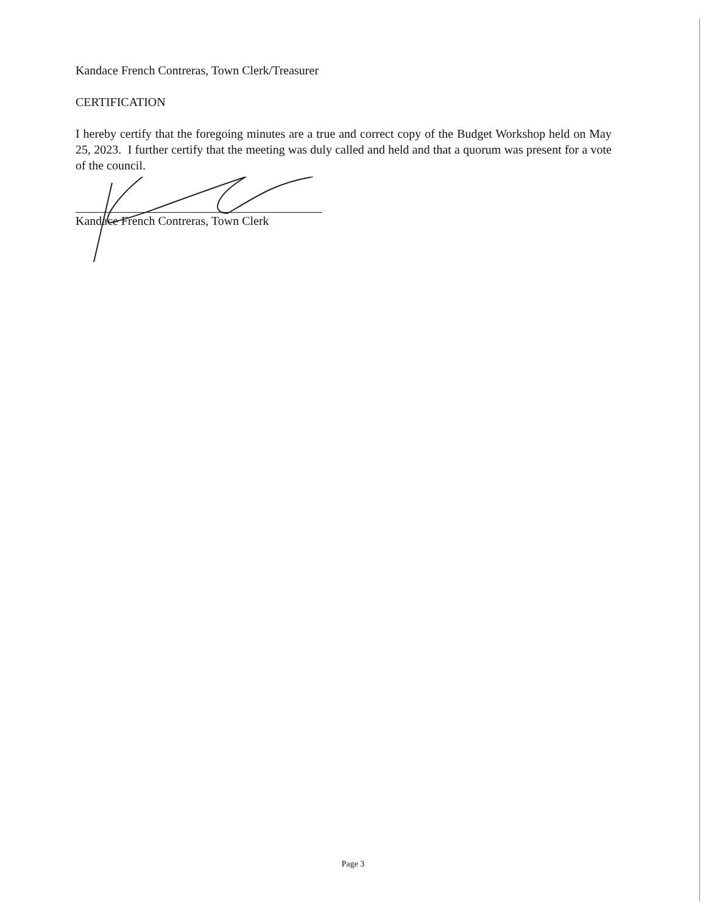Kandace French Contreras, Town Clerk/Treasurer
CERTIFICATION
I hereby certify that the foregoing minutes are a true and correct copy of the Budget Workshop held on May 25, 2023. I further certify that the meeting was duly called and held and that a quorum was present for a vote of the council.
Kandace French Contreras, Town Clerk
Page 3